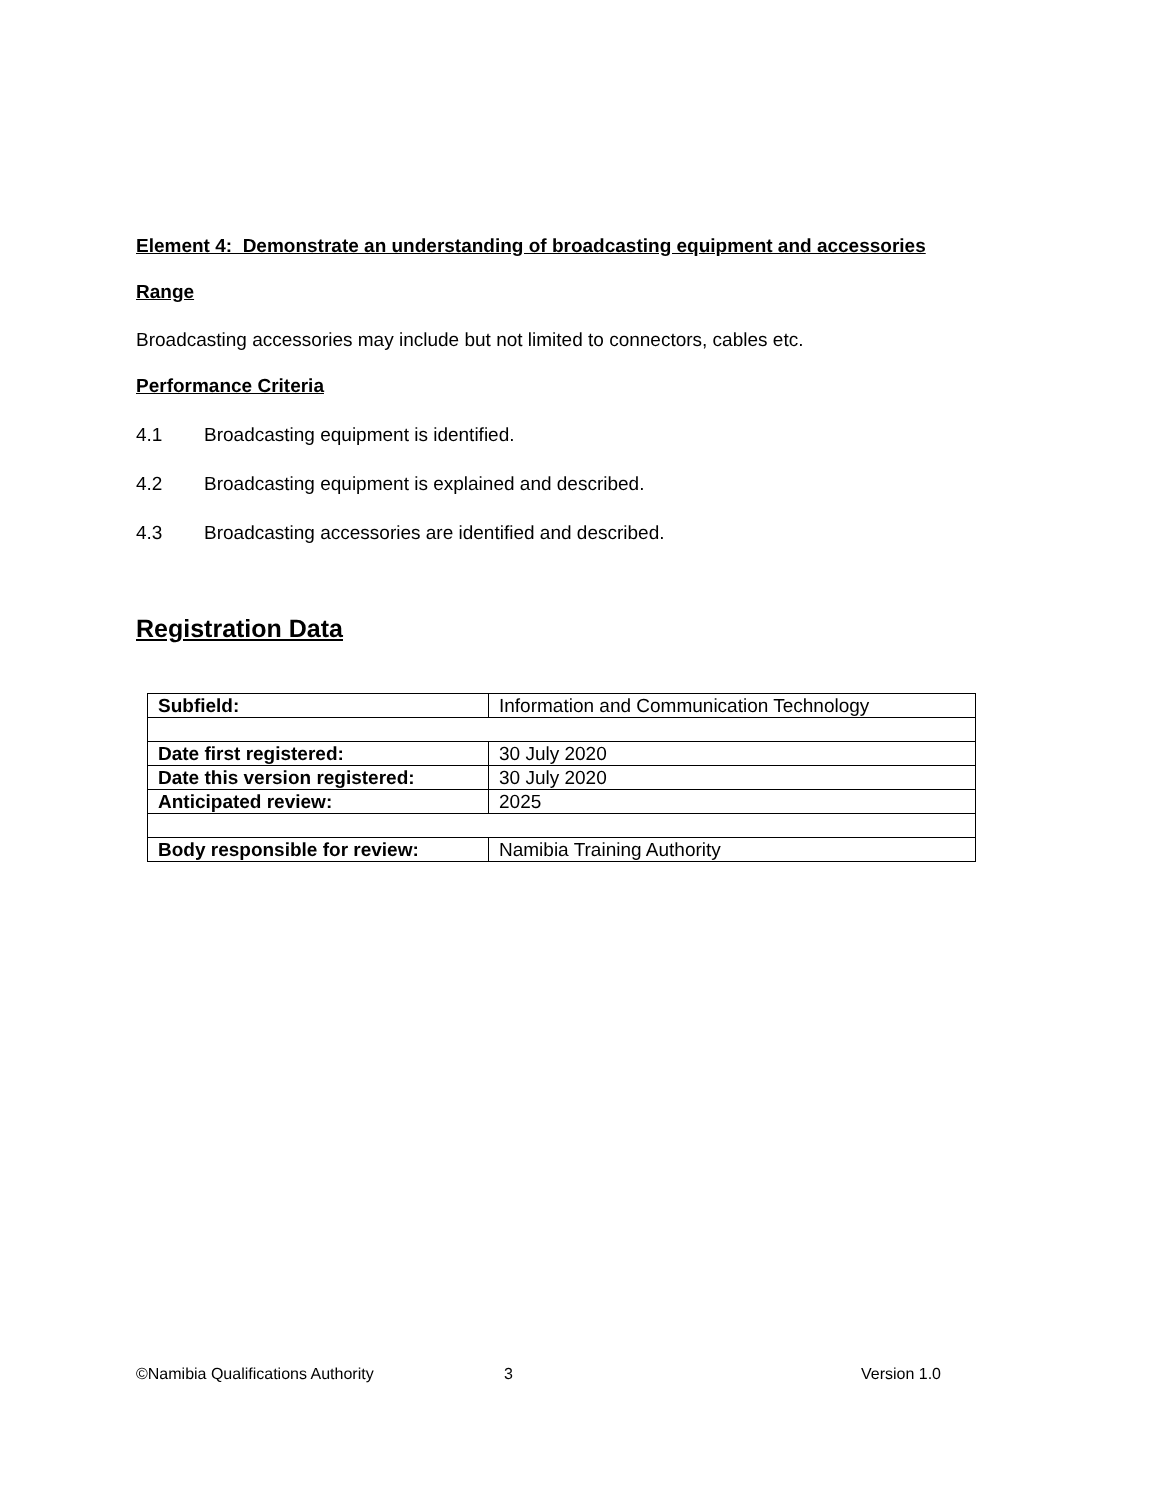Element 4: Demonstrate an understanding of broadcasting equipment and accessories
Range
Broadcasting accessories may include but not limited to connectors, cables etc.
Performance Criteria
4.1 Broadcasting equipment is identified.
4.2 Broadcasting equipment is explained and described.
4.3 Broadcasting accessories are identified and described.
Registration Data
| Subfield: | Information and Communication Technology |
| Date first registered: | 30 July 2020 |
| Date this version registered: | 30 July 2020 |
| Anticipated review: | 2025 |
| Body responsible for review: | Namibia Training Authority |
©Namibia Qualifications Authority 3 Version 1.0